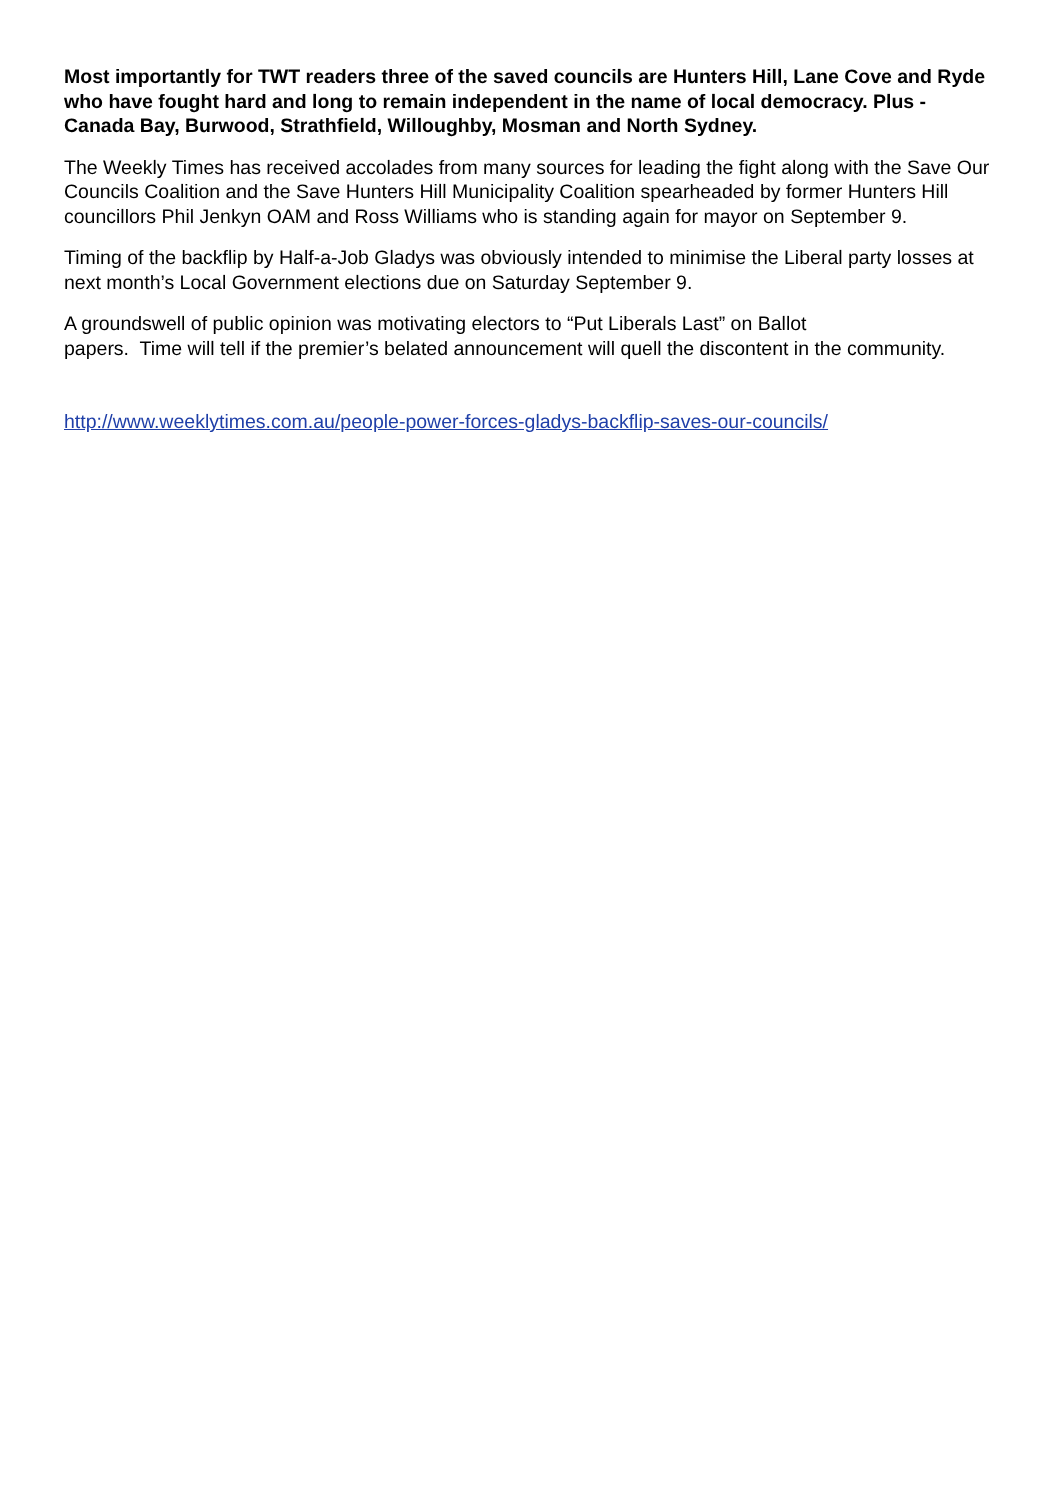Most importantly for TWT readers three of the saved councils are Hunters Hill, Lane Cove and Ryde who have fought hard and long to remain independent in the name of local democracy. Plus - Canada Bay, Burwood, Strathfield, Willoughby, Mosman and North Sydney.
The Weekly Times has received accolades from many sources for leading the fight along with the Save Our Councils Coalition and the Save Hunters Hill Municipality Coalition spearheaded by former Hunters Hill councillors Phil Jenkyn OAM and Ross Williams who is standing again for mayor on September 9.
Timing of the backflip by Half-a-Job Gladys was obviously intended to minimise the Liberal party losses at next month’s Local Government elections due on Saturday September 9.
A groundswell of public opinion was motivating electors to “Put Liberals Last” on Ballot
papers. Time will tell if the premier’s belated announcement will quell the discontent in the community.
http://www.weeklytimes.com.au/people-power-forces-gladys-backflip-saves-our-councils/